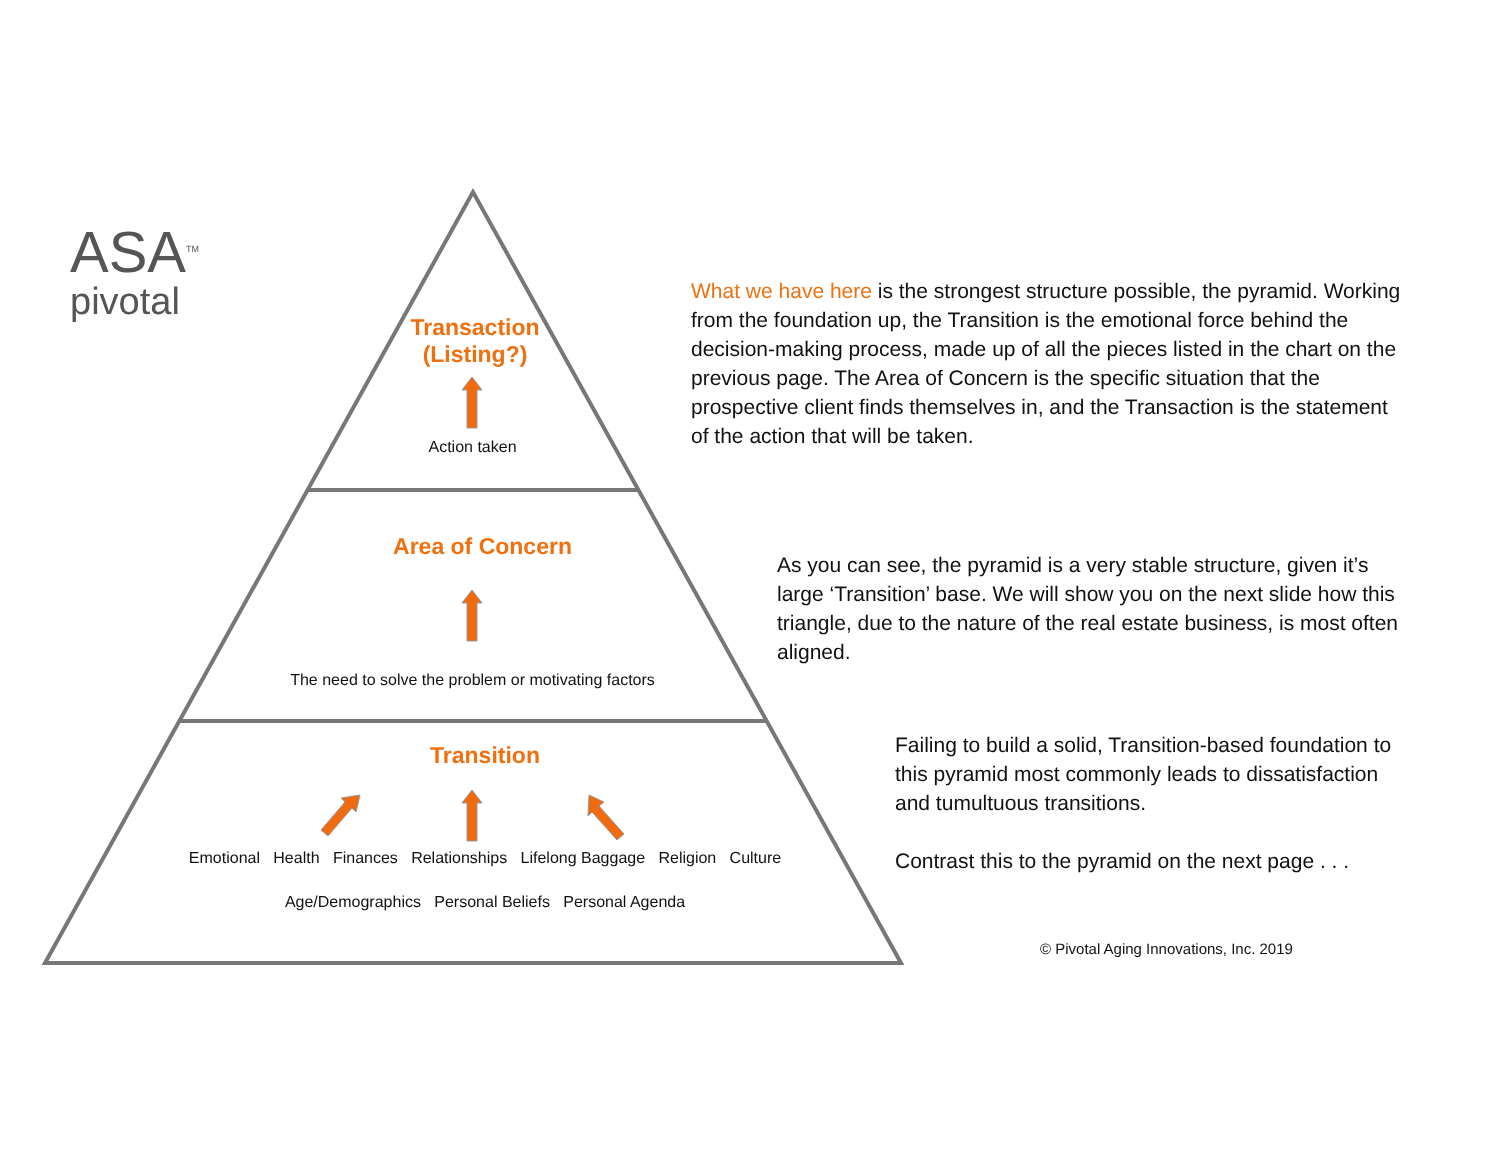ASA<sup>TM</sup>
pivotal
Transaction
(Listing?)
Action taken
Area of Concern
The need to solve the problem or motivating factors
Transition
Emotional Health Finances Relationships Lifelong Baggage Religion Culture
Age/Demographics Personal Beliefs Personal Agenda
What we have here is the strongest structure possible, the pyramid. Working from the foundation up, the Transition is the emotional force behind the decision-making process, made up of all the pieces listed in the chart on the previous page. The Area of Concern is the specific situation that the prospective client finds themselves in, and the Transaction is the statement of the action that will be taken.
As you can see, the pyramid is a very stable structure, given it’s large ‘Transition’ base. We will show you on the next slide how this triangle, due to the nature of the real estate business, is most often aligned.
Failing to build a solid, Transition-based foundation to this pyramid most commonly leads to dissatisfaction and tumultuous transitions.
Contrast this to the pyramid on the next page . . .
© Pivotal Aging Innovations, Inc. 2019